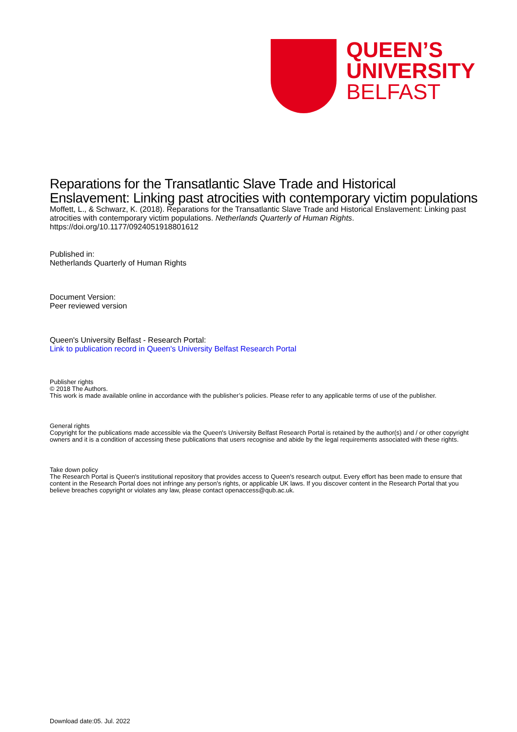QUEEN’S
UNIVERSITY
BELFAST
Reparations for the Transatlantic Slave Trade and Historical Enslavement: Linking past atrocities with contemporary victim populations
Moffett, L., & Schwarz, K. (2018). Reparations for the Transatlantic Slave Trade and Historical Enslavement: Linking past atrocities with contemporary victim populations. Netherlands Quarterly of Human Rights. https://doi.org/10.1177/0924051918801612
Published in:
Netherlands Quarterly of Human Rights
Document Version:
Peer reviewed version
Queen's University Belfast - Research Portal:
Link to publication record in Queen's University Belfast Research Portal
Publisher rights
© 2018 The Authors.
This work is made available online in accordance with the publisher’s policies. Please refer to any applicable terms of use of the publisher.
General rights
Copyright for the publications made accessible via the Queen's University Belfast Research Portal is retained by the author(s) and / or other copyright owners and it is a condition of accessing these publications that users recognise and abide by the legal requirements associated with these rights.
Take down policy
The Research Portal is Queen's institutional repository that provides access to Queen's research output. Every effort has been made to ensure that content in the Research Portal does not infringe any person's rights, or applicable UK laws. If you discover content in the Research Portal that you believe breaches copyright or violates any law, please contact openaccess@qub.ac.uk.
Download date:05. Jul. 2022